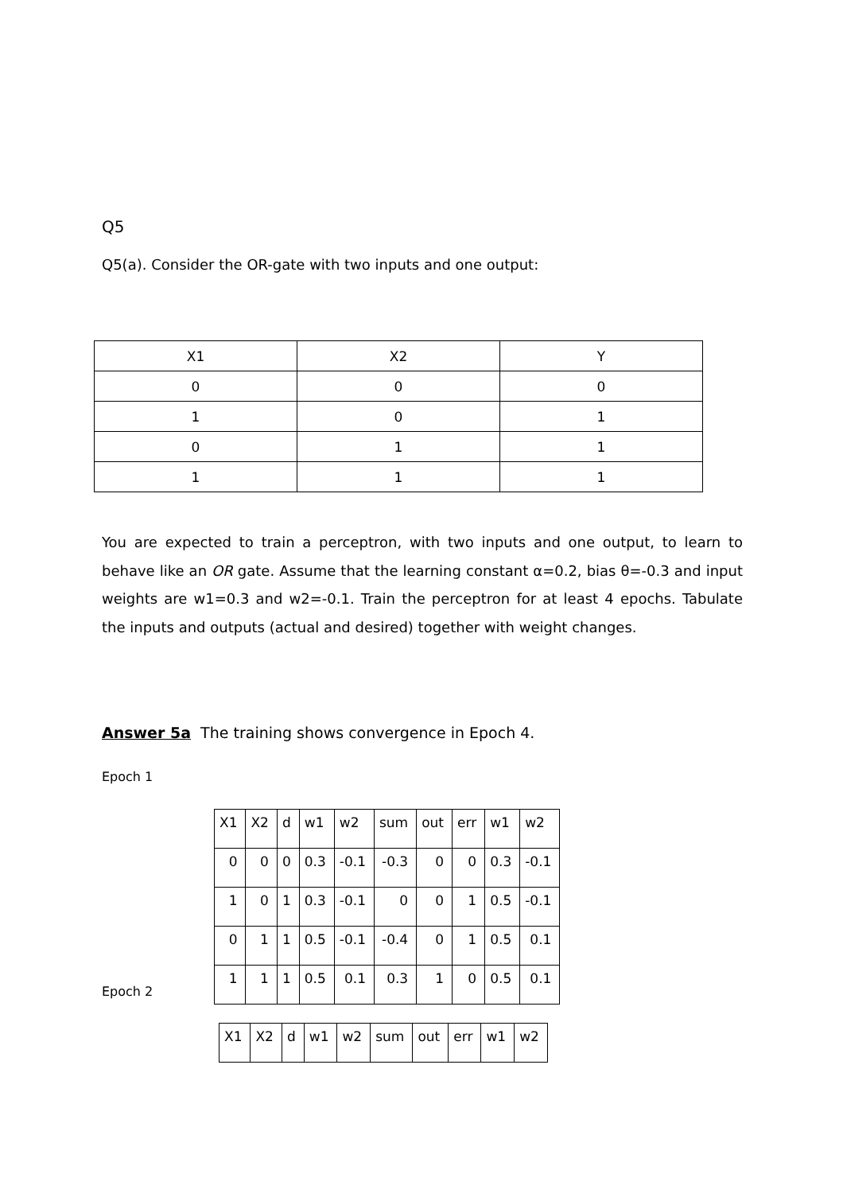Q5
Q5(a). Consider the OR-gate with two inputs and one output:
| X1 | X2 | Y |
| 0 | 0 | 0 |
| 1 | 0 | 1 |
| 0 | 1 | 1 |
| 1 | 1 | 1 |
You are expected to train a perceptron, with two inputs and one output, to learn to behave like an OR gate. Assume that the learning constant α=0.2, bias θ=-0.3 and input weights are w1=0.3 and w2=-0.1. Train the perceptron for at least 4 epochs. Tabulate the inputs and outputs (actual and desired) together with weight changes.
Answer 5a The training shows convergence in Epoch 4.
Epoch 1
| X1 | X2 | d | w1 | w2 | sum | out | err | w1 | w2 |
| 0 | 0 | 0 | 0.3 | -0.1 | -0.3 | 0 | 0 | 0.3 | -0.1 |
| 1 | 0 | 1 | 0.3 | -0.1 | 0 | 0 | 1 | 0.5 | -0.1 |
| 0 | 1 | 1 | 0.5 | -0.1 | -0.4 | 0 | 1 | 0.5 | 0.1 |
| 1 | 1 | 1 | 0.5 | 0.1 | 0.3 | 1 | 0 | 0.5 | 0.1 |
Epoch 2
| X1 | X2 | d | w1 | w2 | sum | out | err | w1 | w2 |